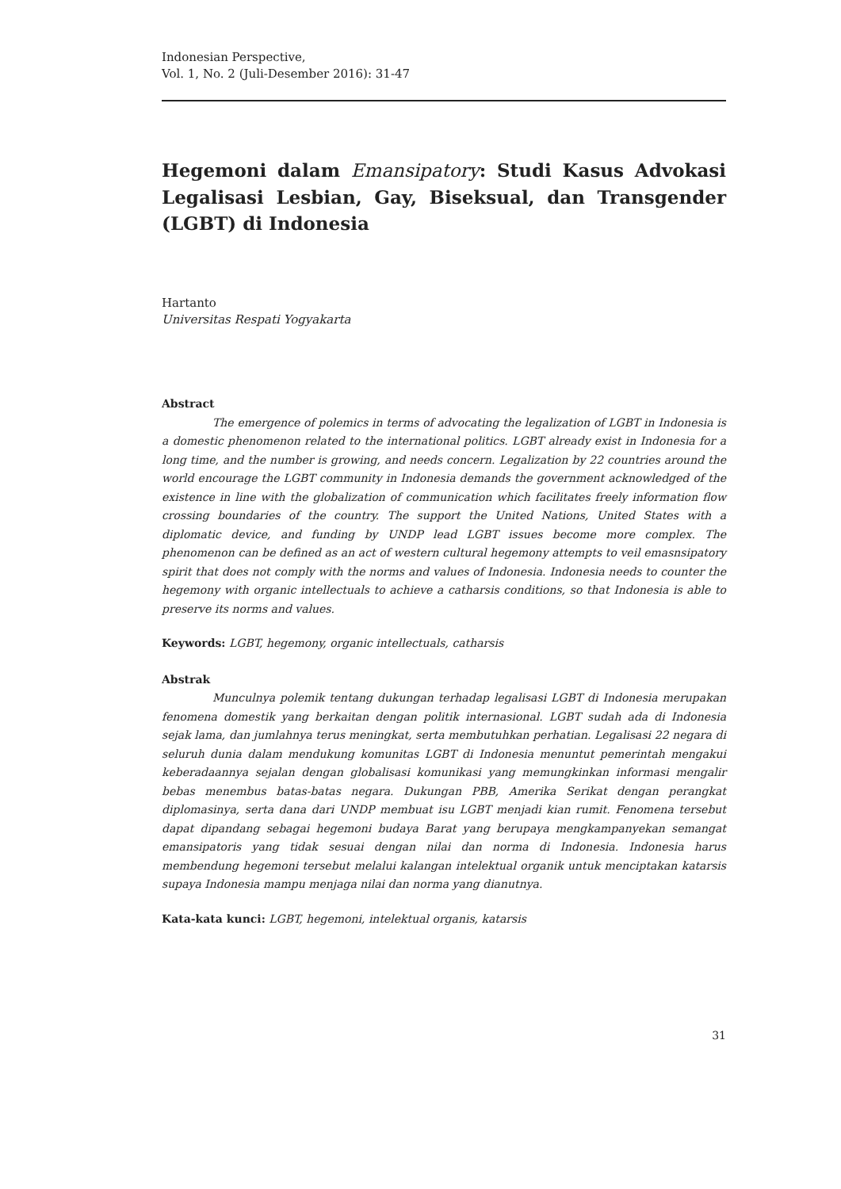Indonesian Perspective,
Vol. 1, No. 2 (Juli-Desember 2016): 31-47
Hegemoni dalam Emansipatory: Studi Kasus Advokasi Legalisasi Lesbian, Gay, Biseksual, dan Transgender (LGBT) di Indonesia
Hartanto
Universitas Respati Yogyakarta
Abstract
The emergence of polemics in terms of advocating the legalization of LGBT in Indonesia is a domestic phenomenon related to the international politics. LGBT already exist in Indonesia for a long time, and the number is growing, and needs concern. Legalization by 22 countries around the world encourage the LGBT community in Indonesia demands the government acknowledged of the existence in line with the globalization of communication which facilitates freely information flow crossing boundaries of the country. The support the United Nations, United States with a diplomatic device, and funding by UNDP lead LGBT issues become more complex. The phenomenon can be defined as an act of western cultural hegemony attempts to veil emasnsipatory spirit that does not comply with the norms and values of Indonesia. Indonesia needs to counter the hegemony with organic intellectuals to achieve a catharsis conditions, so that Indonesia is able to preserve its norms and values.
Keywords: LGBT, hegemony, organic intellectuals, catharsis
Abstrak
Munculnya polemik tentang dukungan terhadap legalisasi LGBT di Indonesia merupakan fenomena domestik yang berkaitan dengan politik internasional. LGBT sudah ada di Indonesia sejak lama, dan jumlahnya terus meningkat, serta membutuhkan perhatian. Legalisasi 22 negara di seluruh dunia dalam mendukung komunitas LGBT di Indonesia menuntut pemerintah mengakui keberadaannya sejalan dengan globalisasi komunikasi yang memungkinkan informasi mengalir bebas menembus batas-batas negara. Dukungan PBB, Amerika Serikat dengan perangkat diplomasinya, serta dana dari UNDP membuat isu LGBT menjadi kian rumit. Fenomena tersebut dapat dipandang sebagai hegemoni budaya Barat yang berupaya mengkampanyekan semangat emansipatoris yang tidak sesuai dengan nilai dan norma di Indonesia. Indonesia harus membendung hegemoni tersebut melalui kalangan intelektual organik untuk menciptakan katarsis supaya Indonesia mampu menjaga nilai dan norma yang dianutnya.
Kata-kata kunci: LGBT, hegemoni, intelektual organis, katarsis
31